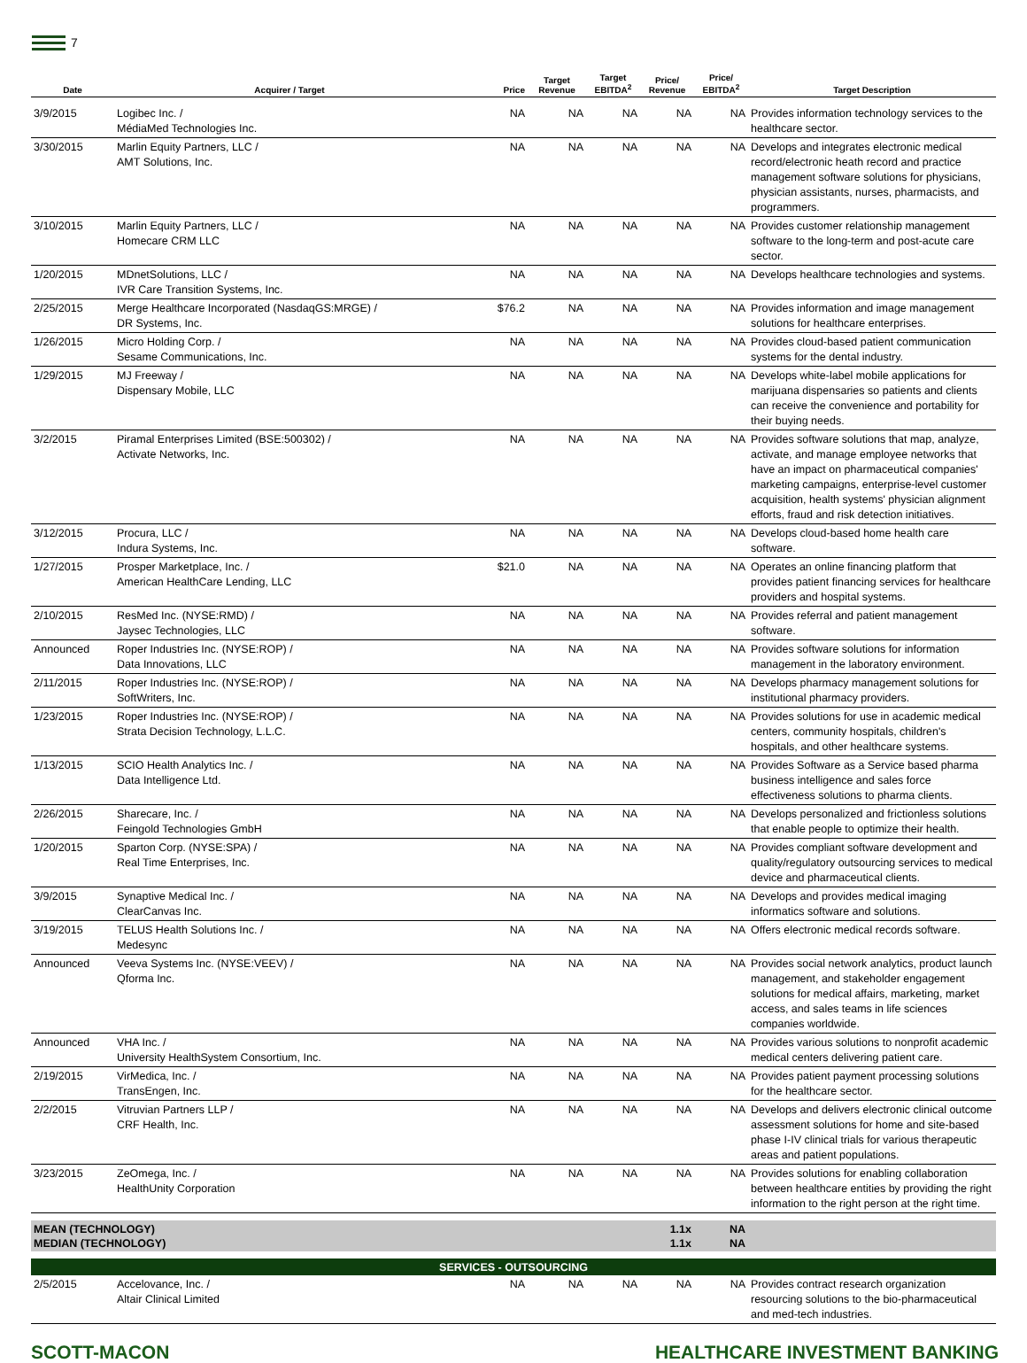7
| Date | Acquirer / Target | Price | Target Revenue | Target EBITDA<sup>2</sup> | Price/ Revenue | Price/ EBITDA<sup>2</sup> | Target Description |
| --- | --- | --- | --- | --- | --- | --- | --- |
| 3/9/2015 | Logibec Inc. / MédiaMed Technologies Inc. | NA | NA | NA | NA | NA | Provides information technology services to the healthcare sector. |
| 3/30/2015 | Marlin Equity Partners, LLC / AMT Solutions, Inc. | NA | NA | NA | NA | NA | Develops and integrates electronic medical record/electronic heath record and practice management software solutions for physicians, physician assistants, nurses, pharmacists, and programmers. |
| 3/10/2015 | Marlin Equity Partners, LLC / Homecare CRM LLC | NA | NA | NA | NA | NA | Provides customer relationship management software to the long-term and post-acute care sector. |
| 1/20/2015 | MDnetSolutions, LLC / IVR Care Transition Systems, Inc. | NA | NA | NA | NA | NA | Develops healthcare technologies and systems. |
| 2/25/2015 | Merge Healthcare Incorporated (NasdaqGS:MRGE) / DR Systems, Inc. | $76.2 | NA | NA | NA | NA | Provides information and image management solutions for healthcare enterprises. |
| 1/26/2015 | Micro Holding Corp. / Sesame Communications, Inc. | NA | NA | NA | NA | NA | Provides cloud-based patient communication systems for the dental industry. |
| 1/29/2015 | MJ Freeway / Dispensary Mobile, LLC | NA | NA | NA | NA | NA | Develops white-label mobile applications for marijuana dispensaries so patients and clients can receive the convenience and portability for their buying needs. |
| 3/2/2015 | Piramal Enterprises Limited (BSE:500302) / Activate Networks, Inc. | NA | NA | NA | NA | NA | Provides software solutions that map, analyze, activate, and manage employee networks that have an impact on pharmaceutical companies' marketing campaigns, enterprise-level customer acquisition, health systems' physician alignment efforts, fraud and risk detection initiatives. |
| 3/12/2015 | Procura, LLC / Indura Systems, Inc. | NA | NA | NA | NA | NA | Develops cloud-based home health care software. |
| 1/27/2015 | Prosper Marketplace, Inc. / American HealthCare Lending, LLC | $21.0 | NA | NA | NA | NA | Operates an online financing platform that provides patient financing services for healthcare providers and hospital systems. |
| 2/10/2015 | ResMed Inc. (NYSE:RMD) / Jaysec Technologies, LLC | NA | NA | NA | NA | NA | Provides referral and patient management software. |
| Announced | Roper Industries Inc. (NYSE:ROP) / Data Innovations, LLC | NA | NA | NA | NA | NA | Provides software solutions for information management in the laboratory environment. |
| 2/11/2015 | Roper Industries Inc. (NYSE:ROP) / SoftWriters, Inc. | NA | NA | NA | NA | NA | Develops pharmacy management solutions for institutional pharmacy providers. |
| 1/23/2015 | Roper Industries Inc. (NYSE:ROP) / Strata Decision Technology, L.L.C. | NA | NA | NA | NA | NA | Provides solutions for use in academic medical centers, community hospitals, children's hospitals, and other healthcare systems. |
| 1/13/2015 | SCIO Health Analytics Inc. / Data Intelligence Ltd. | NA | NA | NA | NA | NA | Provides Software as a Service based pharma business intelligence and sales force effectiveness solutions to pharma clients. |
| 2/26/2015 | Sharecare, Inc. / Feingold Technologies GmbH | NA | NA | NA | NA | NA | Develops personalized and frictionless solutions that enable people to optimize their health. |
| 1/20/2015 | Sparton Corp. (NYSE:SPA) / Real Time Enterprises, Inc. | NA | NA | NA | NA | NA | Provides compliant software development and quality/regulatory outsourcing services to medical device and pharmaceutical clients. |
| 3/9/2015 | Synaptive Medical Inc. / ClearCanvas Inc. | NA | NA | NA | NA | NA | Develops and provides medical imaging informatics software and solutions. |
| 3/19/2015 | TELUS Health Solutions Inc. / Medesync | NA | NA | NA | NA | NA | Offers electronic medical records software. |
| Announced | Veeva Systems Inc. (NYSE:VEEV) / Qforma Inc. | NA | NA | NA | NA | NA | Provides social network analytics, product launch management, and stakeholder engagement solutions for medical affairs, marketing, market access, and sales teams in life sciences companies worldwide. |
| Announced | VHA Inc. / University HealthSystem Consortium, Inc. | NA | NA | NA | NA | NA | Provides various solutions to nonprofit academic medical centers delivering patient care. |
| 2/19/2015 | VirMedica, Inc. / TransEngen, Inc. | NA | NA | NA | NA | NA | Provides patient payment processing solutions for the healthcare sector. |
| 2/2/2015 | Vitruvian Partners LLP / CRF Health, Inc. | NA | NA | NA | NA | NA | Develops and delivers electronic clinical outcome assessment solutions for home and site-based phase I-IV clinical trials for various therapeutic areas and patient populations. |
| 3/23/2015 | ZeOmega, Inc. / HealthUnity Corporation | NA | NA | NA | NA | NA | Provides solutions for enabling collaboration between healthcare entities by providing the right information to the right person at the right time. |
| MEAN (TECHNOLOGY) MEDIAN (TECHNOLOGY) | | | | | 1.1x 1.1x | NA NA | |
| SERVICES - OUTSOURCING | | | | | | | |
| 2/5/2015 | Accelovance, Inc. / Altair Clinical Limited | NA | NA | NA | NA | NA | Provides contract research organization resourcing solutions to the bio-pharmaceutical and med-tech industries. |
SCOTT-MACON HEALTHCARE INVESTMENT BANKING